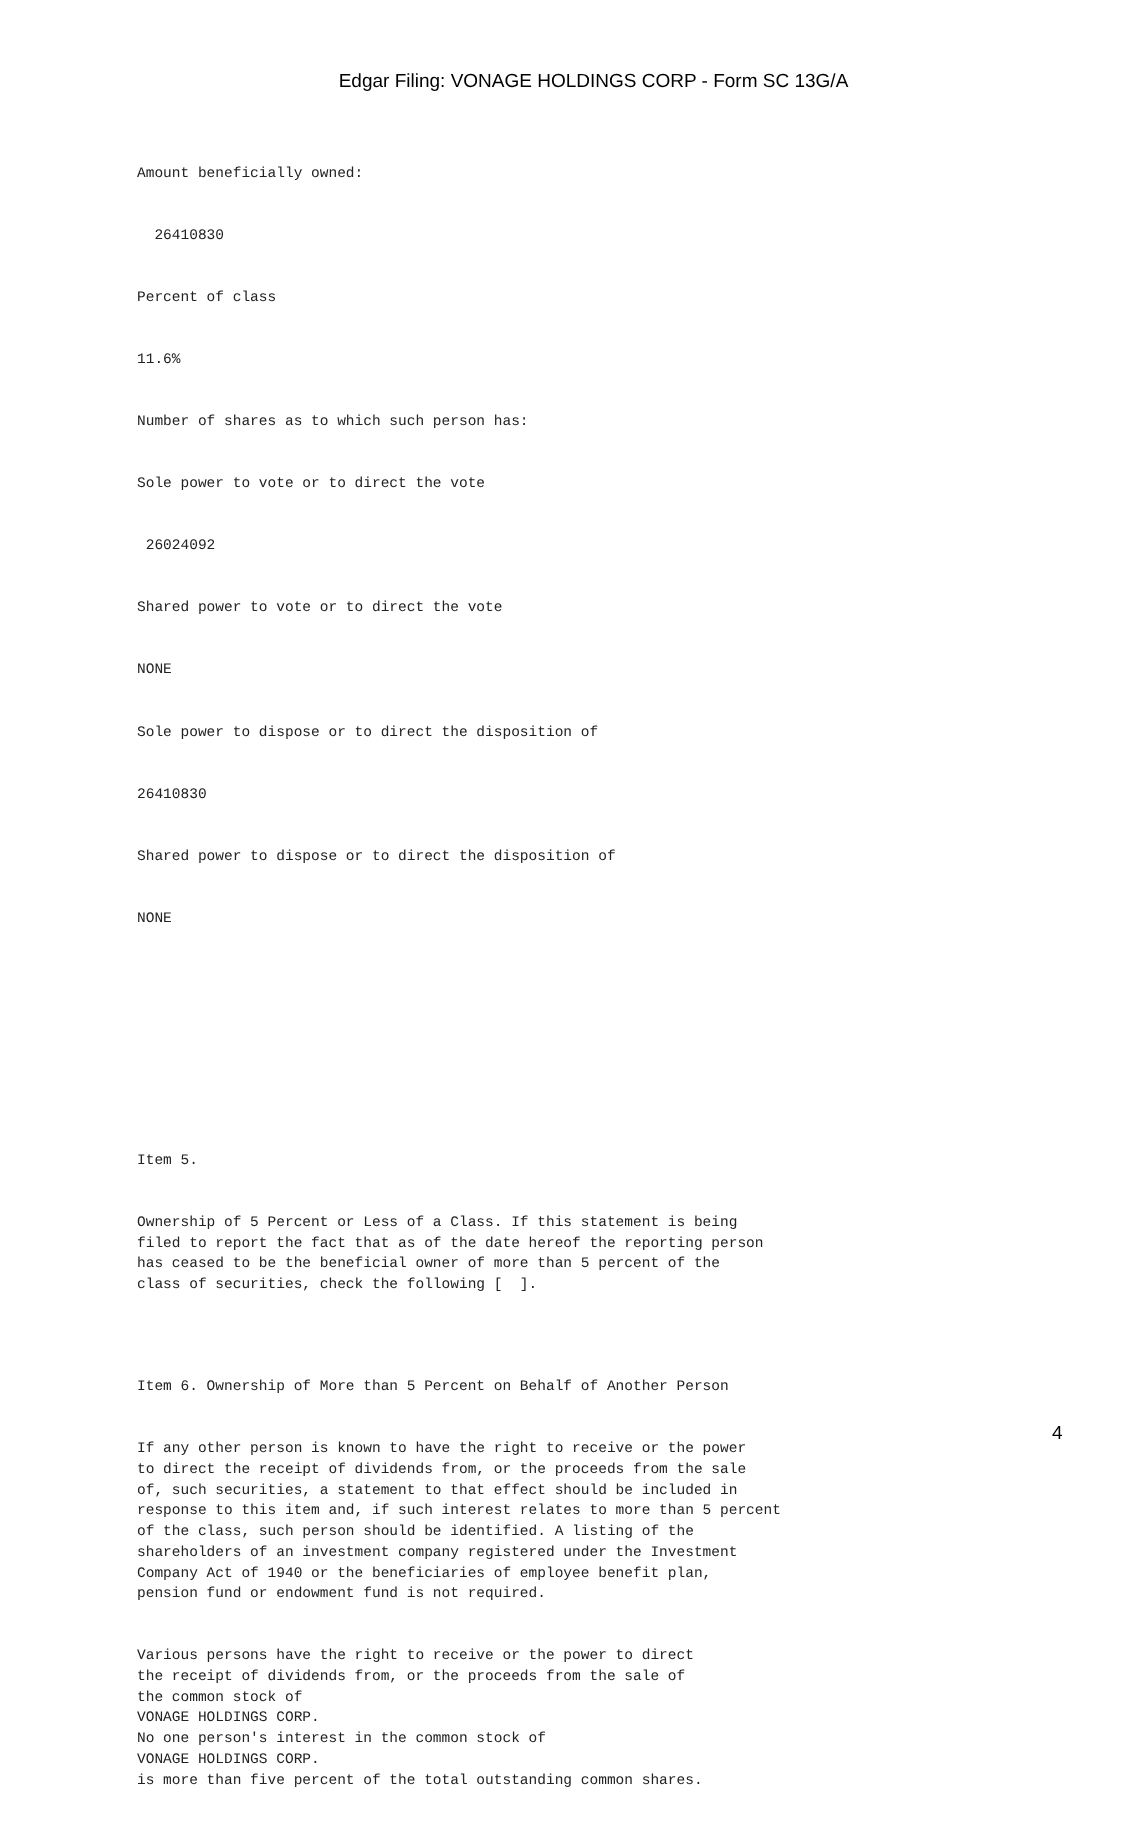Edgar Filing: VONAGE HOLDINGS CORP - Form SC 13G/A
Amount beneficially owned:
26410830
Percent of class
11.6%
Number of shares as to which such person has:
Sole power to vote or to direct the vote
26024092
Shared power to vote or to direct the vote
NONE
Sole power to dispose or to direct the disposition of
26410830
Shared power to dispose or to direct the disposition of
NONE
Item 5.
Ownership of 5 Percent or Less of a Class. If this statement is being filed to report the fact that as of the date hereof the reporting person has ceased to be the beneficial owner of more than 5 percent of the class of securities, check the following [ ].
Item 6. Ownership of More than 5 Percent on Behalf of Another Person
If any other person is known to have the right to receive or the power to direct the receipt of dividends from, or the proceeds from the sale of, such securities, a statement to that effect should be included in response to this item and, if such interest relates to more than 5 percent of the class, such person should be identified. A listing of the shareholders of an investment company registered under the Investment Company Act of 1940 or the beneficiaries of employee benefit plan, pension fund or endowment fund is not required.
Various persons have the right to receive or the power to direct the receipt of dividends from, or the proceeds from the sale of the common stock of VONAGE HOLDINGS CORP. No one person's interest in the common stock of VONAGE HOLDINGS CORP. is more than five percent of the total outstanding common shares.
4